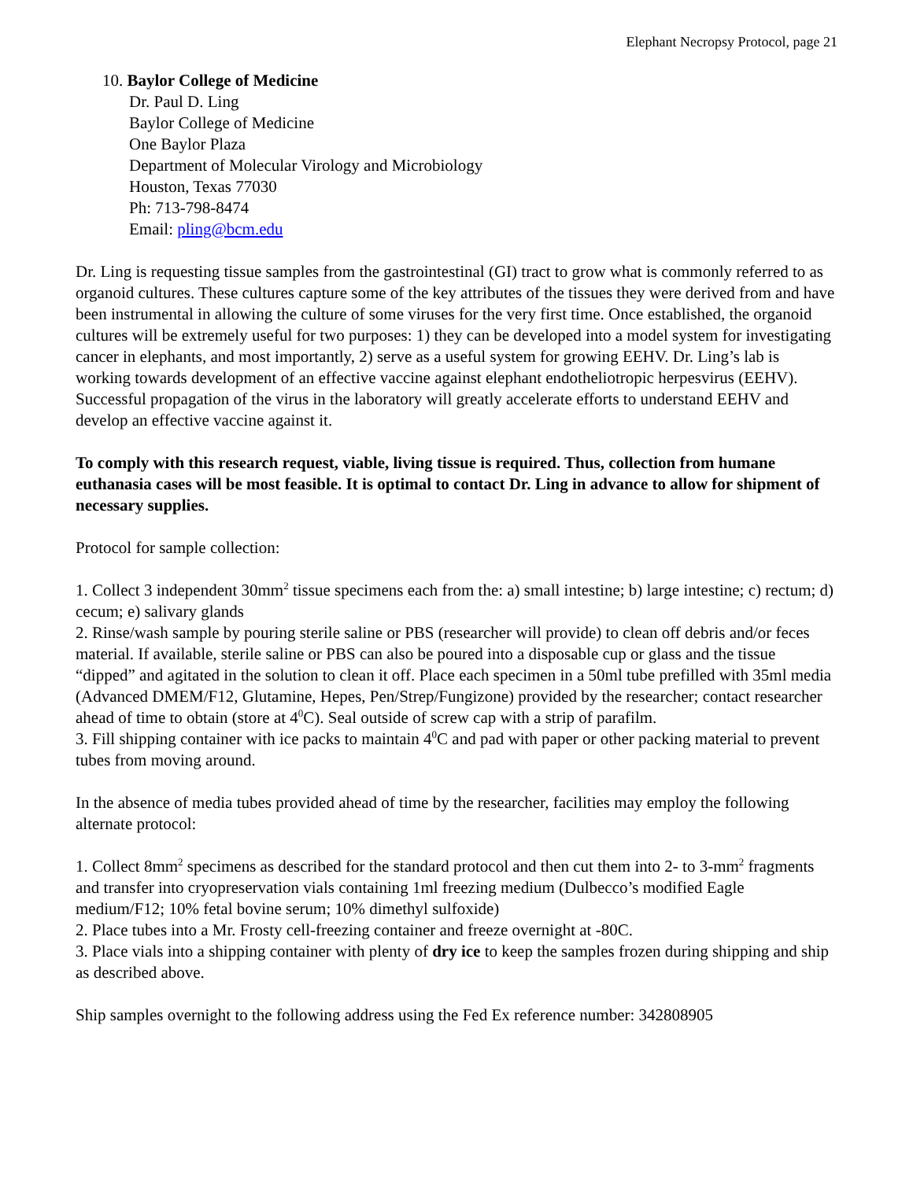Elephant Necropsy Protocol, page 21
10. Baylor College of Medicine
Dr. Paul D. Ling
Baylor College of Medicine
One Baylor Plaza
Department of Molecular Virology and Microbiology
Houston, Texas 77030
Ph: 713-798-8474
Email: pling@bcm.edu
Dr. Ling is requesting tissue samples from the gastrointestinal (GI) tract to grow what is commonly referred to as organoid cultures. These cultures capture some of the key attributes of the tissues they were derived from and have been instrumental in allowing the culture of some viruses for the very first time. Once established, the organoid cultures will be extremely useful for two purposes: 1) they can be developed into a model system for investigating cancer in elephants, and most importantly, 2) serve as a useful system for growing EEHV. Dr. Ling’s lab is working towards development of an effective vaccine against elephant endotheliotropic herpesvirus (EEHV). Successful propagation of the virus in the laboratory will greatly accelerate efforts to understand EEHV and develop an effective vaccine against it.
To comply with this research request, viable, living tissue is required. Thus, collection from humane euthanasia cases will be most feasible. It is optimal to contact Dr. Ling in advance to allow for shipment of necessary supplies.
Protocol for sample collection:
1. Collect 3 independent 30mm<sup>2</sup> tissue specimens each from the: a) small intestine; b) large intestine; c) rectum; d) cecum; e) salivary glands
2. Rinse/wash sample by pouring sterile saline or PBS (researcher will provide) to clean off debris and/or feces material. If available, sterile saline or PBS can also be poured into a disposable cup or glass and the tissue “dipped” and agitated in the solution to clean it off. Place each specimen in a 50ml tube prefilled with 35ml media (Advanced DMEM/F12, Glutamine, Hepes, Pen/Strep/Fungizone) provided by the researcher; contact researcher ahead of time to obtain (store at 4<sup>0</sup>C). Seal outside of screw cap with a strip of parafilm.
3. Fill shipping container with ice packs to maintain 4<sup>0</sup>C and pad with paper or other packing material to prevent tubes from moving around.
In the absence of media tubes provided ahead of time by the researcher, facilities may employ the following alternate protocol:
1. Collect 8mm<sup>2</sup> specimens as described for the standard protocol and then cut them into 2- to 3-mm<sup>2</sup> fragments and transfer into cryopreservation vials containing 1ml freezing medium (Dulbecco’s modified Eagle medium/F12; 10% fetal bovine serum; 10% dimethyl sulfoxide)
2. Place tubes into a Mr. Frosty cell-freezing container and freeze overnight at -80C.
3. Place vials into a shipping container with plenty of dry ice to keep the samples frozen during shipping and ship as described above.
Ship samples overnight to the following address using the Fed Ex reference number: 342808905